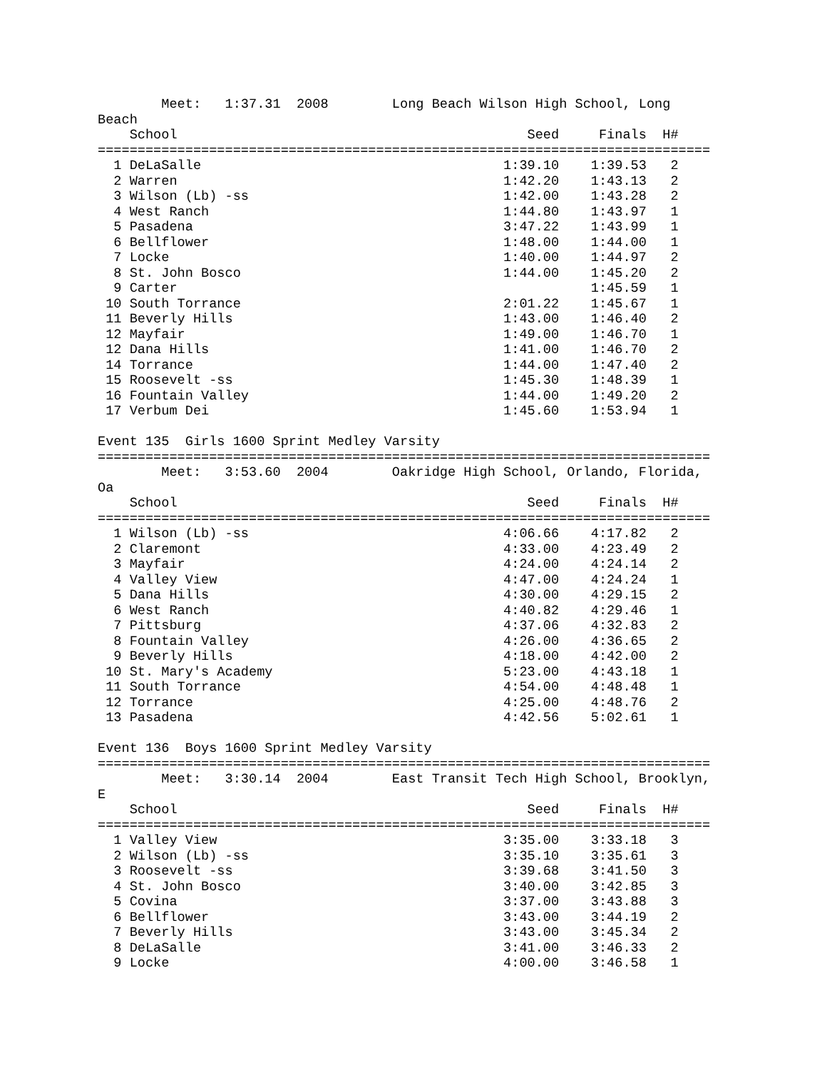Meet:   1:37.31  2008        Long Beach Wilson High School, Long
Beach
    School                                            Seed     Finals  H#
=============================================================================
  1 DeLaSalle                                      1:39.10    1:39.53   2
  2 Warren                                         1:42.20    1:43.13   2
  3 Wilson (Lb) -ss                                1:42.00    1:43.28   2
  4 West Ranch                                     1:44.80    1:43.97   1
  5 Pasadena                                       3:47.22    1:43.99   1
  6 Bellflower                                     1:48.00    1:44.00   1
  7 Locke                                          1:40.00    1:44.97   2
  8 St. John Bosco                                 1:44.00    1:45.20   2
  9 Carter                                                    1:45.59   1
 10 South Torrance                                 2:01.22    1:45.67   1
 11 Beverly Hills                                  1:43.00    1:46.40   2
 12 Mayfair                                        1:49.00    1:46.70   1
 12 Dana Hills                                     1:41.00    1:46.70   2
 14 Torrance                                       1:44.00    1:47.40   2
 15 Roosevelt -ss                                  1:45.30    1:48.39   1
 16 Fountain Valley                                1:44.00    1:49.20   2
 17 Verbum Dei                                     1:45.60    1:53.94   1

Event 135  Girls 1600 Sprint Medley Varsity
=============================================================================
        Meet:   3:53.60  2004        Oakridge High School, Orlando, Florida,
Oa
    School                                            Seed     Finals  H#
=============================================================================
  1 Wilson (Lb) -ss                                4:06.66    4:17.82   2
  2 Claremont                                      4:33.00    4:23.49   2
  3 Mayfair                                        4:24.00    4:24.14   2
  4 Valley View                                    4:47.00    4:24.24   1
  5 Dana Hills                                     4:30.00    4:29.15   2
  6 West Ranch                                     4:40.82    4:29.46   1
  7 Pittsburg                                      4:37.06    4:32.83   2
  8 Fountain Valley                                4:26.00    4:36.65   2
  9 Beverly Hills                                  4:18.00    4:42.00   2
 10 St. Mary's Academy                             5:23.00    4:43.18   1
 11 South Torrance                                 4:54.00    4:48.48   1
 12 Torrance                                       4:25.00    4:48.76   2
 13 Pasadena                                       4:42.56    5:02.61   1

Event 136  Boys 1600 Sprint Medley Varsity
=============================================================================
        Meet:   3:30.14  2004        East Transit Tech High School, Brooklyn,
E
    School                                            Seed     Finals  H#
=============================================================================
  1 Valley View                                    3:35.00    3:33.18   3
  2 Wilson (Lb) -ss                                3:35.10    3:35.61   3
  3 Roosevelt -ss                                  3:39.68    3:41.50   3
  4 St. John Bosco                                 3:40.00    3:42.85   3
  5 Covina                                         3:37.00    3:43.88   3
  6 Bellflower                                     3:43.00    3:44.19   2
  7 Beverly Hills                                  3:43.00    3:45.34   2
  8 DeLaSalle                                      3:41.00    3:46.33   2
  9 Locke                                          4:00.00    3:46.58   1